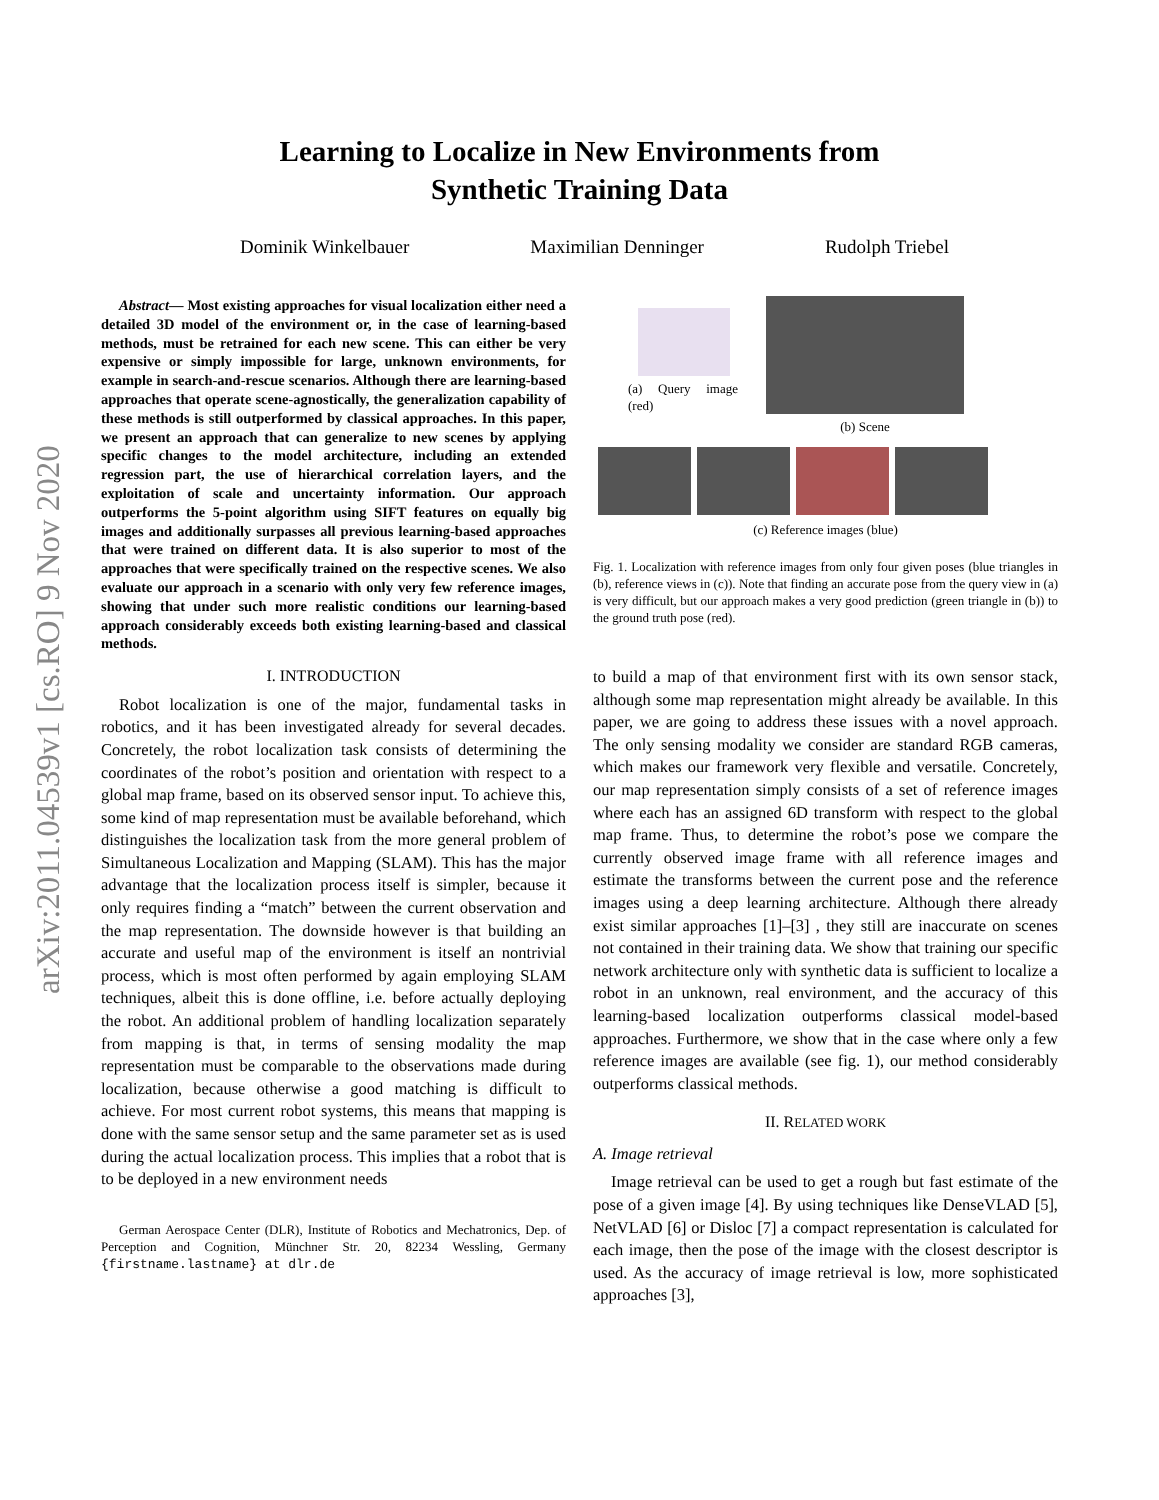arXiv:2011.04539v1 [cs.RO] 9 Nov 2020
Learning to Localize in New Environments from
Synthetic Training Data
Dominik Winkelbauer Maximilian Denninger Rudolph Triebel
Abstract— Most existing approaches for visual localization either need a detailed 3D model of the environment or, in the case of learning-based methods, must be retrained for each new scene. This can either be very expensive or simply impossible for large, unknown environments, for example in search-and-rescue scenarios. Although there are learning-based approaches that operate scene-agnostically, the generalization capability of these methods is still outperformed by classical approaches. In this paper, we present an approach that can generalize to new scenes by applying specific changes to the model architecture, including an extended regression part, the use of hierarchical correlation layers, and the exploitation of scale and uncertainty information. Our approach outperforms the 5-point algorithm using SIFT features on equally big images and additionally surpasses all previous learning-based approaches that were trained on different data. It is also superior to most of the approaches that were specifically trained on the respective scenes. We also evaluate our approach in a scenario with only very few reference images, showing that under such more realistic conditions our learning-based approach considerably exceeds both existing learning-based and classical methods.
I. INTRODUCTION
Robot localization is one of the major, fundamental tasks in robotics, and it has been investigated already for several decades. Concretely, the robot localization task consists of determining the coordinates of the robot’s position and orientation with respect to a global map frame, based on its observed sensor input. To achieve this, some kind of map representation must be available beforehand, which distinguishes the localization task from the more general problem of Simultaneous Localization and Mapping (SLAM). This has the major advantage that the localization process itself is simpler, because it only requires finding a “match” between the current observation and the map representation. The downside however is that building an accurate and useful map of the environment is itself an nontrivial process, which is most often performed by again employing SLAM techniques, albeit this is done offline, i.e. before actually deploying the robot. An additional problem of handling localization separately from mapping is that, in terms of sensing modality the map representation must be comparable to the observations made during localization, because otherwise a good matching is difficult to achieve. For most current robot systems, this means that mapping is done with the same sensor setup and the same parameter set as is used during the actual localization process. This implies that a robot that is to be deployed in a new environment needs
German Aerospace Center (DLR), Institute of Robotics and Mechatronics, Dep. of Perception and Cognition, Münchner Str. 20, 82234 Wessling, Germany {firstname.lastname} at dlr.de
(a) Query image (red)
(b) Scene
(c) Reference images (blue)
Fig. 1. Localization with reference images from only four given poses (blue triangles in (b), reference views in (c)). Note that finding an accurate pose from the query view in (a) is very difficult, but our approach makes a very good prediction (green triangle in (b)) to the ground truth pose (red).
to build a map of that environment first with its own sensor stack, although some map representation might already be available. In this paper, we are going to address these issues with a novel approach. The only sensing modality we consider are standard RGB cameras, which makes our framework very flexible and versatile. Concretely, our map representation simply consists of a set of reference images where each has an assigned 6D transform with respect to the global map frame. Thus, to determine the robot’s pose we compare the currently observed image frame with all reference images and estimate the transforms between the current pose and the reference images using a deep learning architecture. Although there already exist similar approaches [1]–[3] , they still are inaccurate on scenes not contained in their training data. We show that training our specific network architecture only with synthetic data is sufficient to localize a robot in an unknown, real environment, and the accuracy of this learning-based localization outperforms classical model-based approaches. Furthermore, we show that in the case where only a few reference images are available (see fig. 1), our method considerably outperforms classical methods.
II. RELATED WORK
A. Image retrieval
Image retrieval can be used to get a rough but fast estimate of the pose of a given image [4]. By using techniques like DenseVLAD [5], NetVLAD [6] or Disloc [7] a compact representation is calculated for each image, then the pose of the image with the closest descriptor is used. As the accuracy of image retrieval is low, more sophisticated approaches [3],